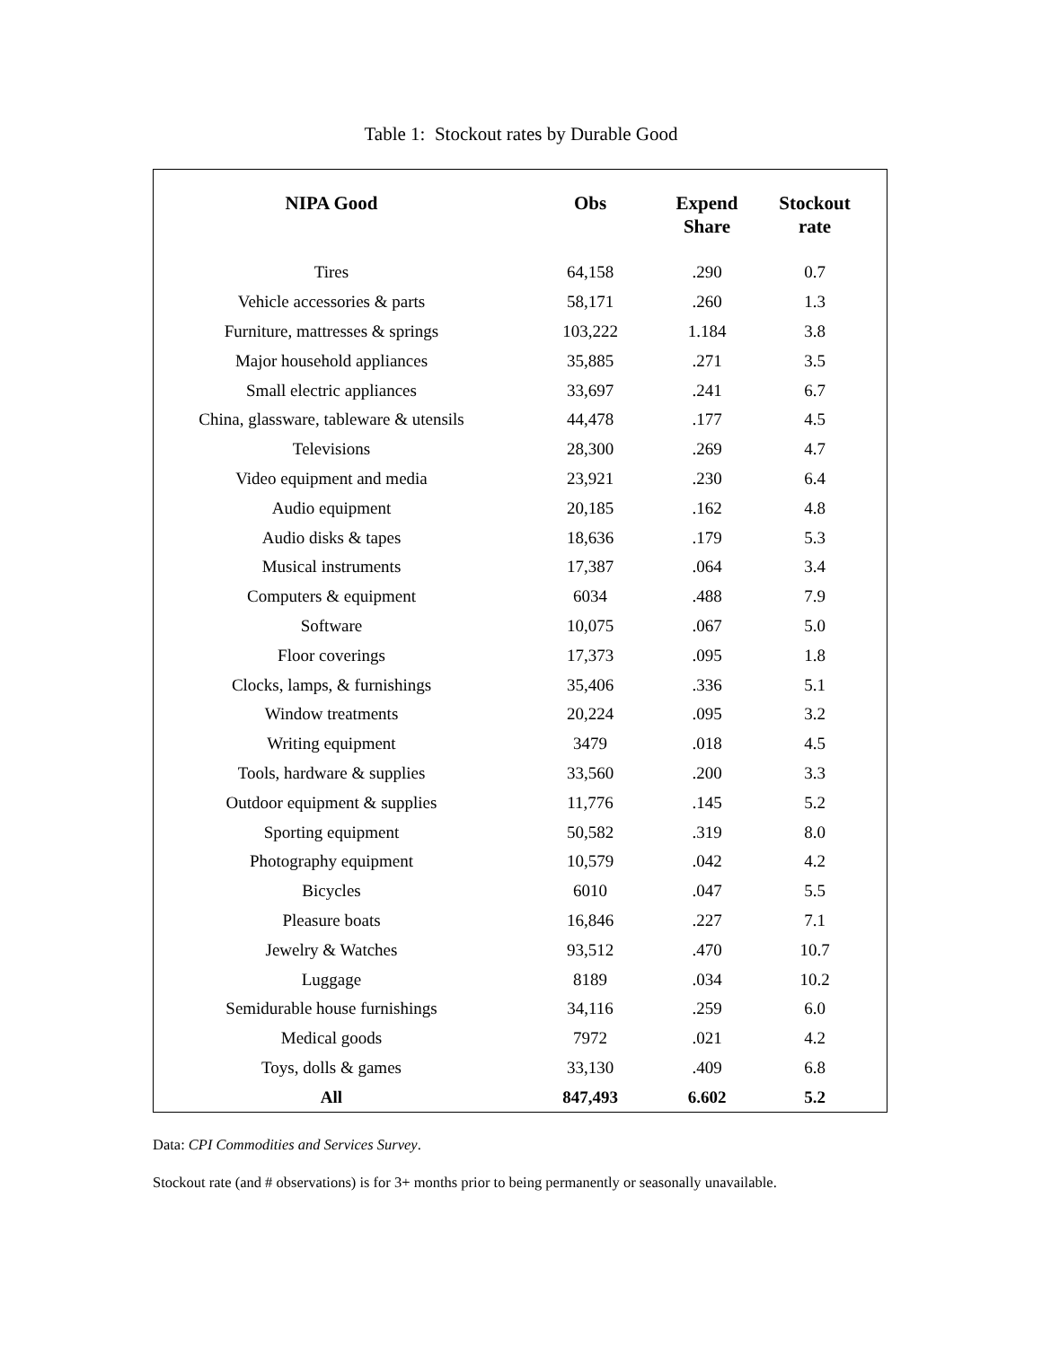Table 1: Stockout rates by Durable Good
| NIPA Good | Obs | Expend Share | Stockout rate |
| --- | --- | --- | --- |
| Tires | 64,158 | .290 | 0.7 |
| Vehicle accessories & parts | 58,171 | .260 | 1.3 |
| Furniture, mattresses & springs | 103,222 | 1.184 | 3.8 |
| Major household appliances | 35,885 | .271 | 3.5 |
| Small electric appliances | 33,697 | .241 | 6.7 |
| China, glassware, tableware & utensils | 44,478 | .177 | 4.5 |
| Televisions | 28,300 | .269 | 4.7 |
| Video equipment and media | 23,921 | .230 | 6.4 |
| Audio equipment | 20,185 | .162 | 4.8 |
| Audio disks & tapes | 18,636 | .179 | 5.3 |
| Musical instruments | 17,387 | .064 | 3.4 |
| Computers & equipment | 6034 | .488 | 7.9 |
| Software | 10,075 | .067 | 5.0 |
| Floor coverings | 17,373 | .095 | 1.8 |
| Clocks, lamps, & furnishings | 35,406 | .336 | 5.1 |
| Window treatments | 20,224 | .095 | 3.2 |
| Writing equipment | 3479 | .018 | 4.5 |
| Tools, hardware & supplies | 33,560 | .200 | 3.3 |
| Outdoor equipment & supplies | 11,776 | .145 | 5.2 |
| Sporting equipment | 50,582 | .319 | 8.0 |
| Photography equipment | 10,579 | .042 | 4.2 |
| Bicycles | 6010 | .047 | 5.5 |
| Pleasure boats | 16,846 | .227 | 7.1 |
| Jewelry & Watches | 93,512 | .470 | 10.7 |
| Luggage | 8189 | .034 | 10.2 |
| Semidurable house furnishings | 34,116 | .259 | 6.0 |
| Medical goods | 7972 | .021 | 4.2 |
| Toys, dolls & games | 33,130 | .409 | 6.8 |
| All | 847,493 | 6.602 | 5.2 |
Data: CPI Commodities and Services Survey.
Stockout rate (and # observations) is for 3+ months prior to being permanently or seasonally unavailable.